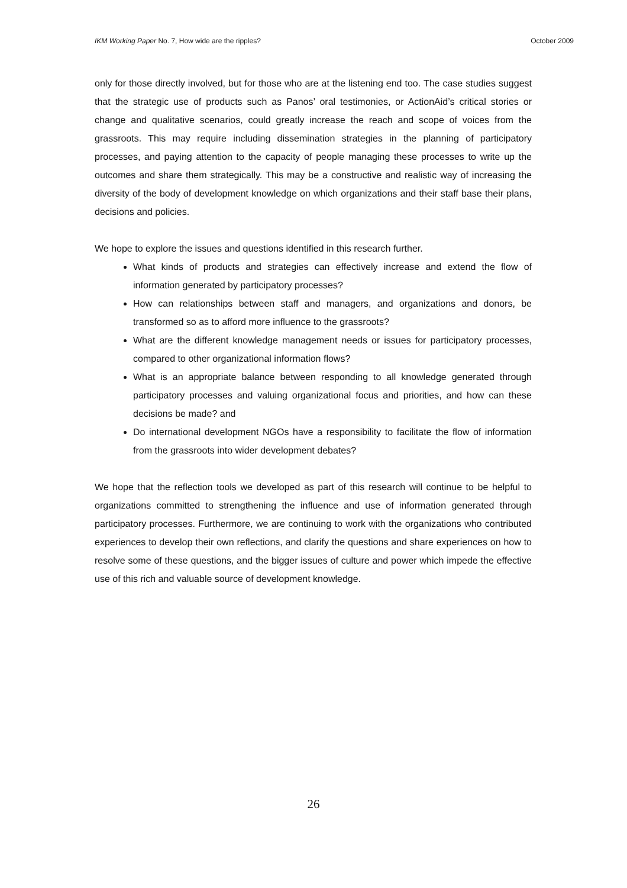IKM Working Paper No. 7, How wide are the ripples? October 2009
only for those directly involved, but for those who are at the listening end too. The case studies suggest that the strategic use of products such as Panos’ oral testimonies, or ActionAid’s critical stories or change and qualitative scenarios, could greatly increase the reach and scope of voices from the grassroots. This may require including dissemination strategies in the planning of participatory processes, and paying attention to the capacity of people managing these processes to write up the outcomes and share them strategically. This may be a constructive and realistic way of increasing the diversity of the body of development knowledge on which organizations and their staff base their plans, decisions and policies.
We hope to explore the issues and questions identified in this research further.
What kinds of products and strategies can effectively increase and extend the flow of information generated by participatory processes?
How can relationships between staff and managers, and organizations and donors, be transformed so as to afford more influence to the grassroots?
What are the different knowledge management needs or issues for participatory processes, compared to other organizational information flows?
What is an appropriate balance between responding to all knowledge generated through participatory processes and valuing organizational focus and priorities, and how can these decisions be made? and
Do international development NGOs have a responsibility to facilitate the flow of information from the grassroots into wider development debates?
We hope that the reflection tools we developed as part of this research will continue to be helpful to organizations committed to strengthening the influence and use of information generated through participatory processes. Furthermore, we are continuing to work with the organizations who contributed experiences to develop their own reflections, and clarify the questions and share experiences on how to resolve some of these questions, and the bigger issues of culture and power which impede the effective use of this rich and valuable source of development knowledge.
26